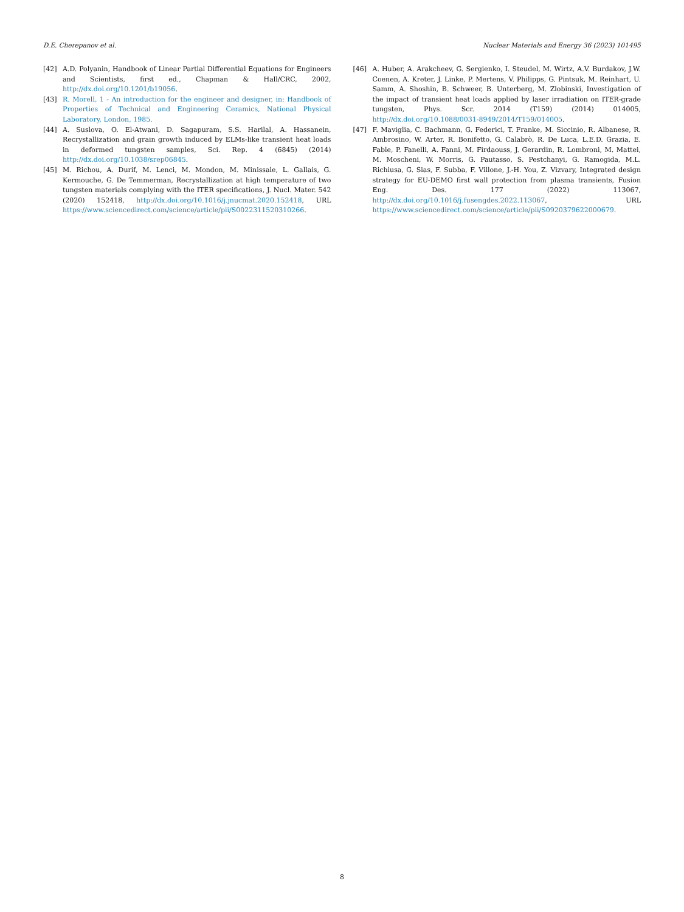D.E. Cherepanov et al. Nuclear Materials and Energy 36 (2023) 101495
[42] A.D. Polyanin, Handbook of Linear Partial Differential Equations for Engineers and Scientists, first ed., Chapman & Hall/CRC, 2002, http://dx.doi.org/10.1201/b19056.
[43] R. Morell, 1 - An introduction for the engineer and designer, in: Handbook of Properties of Technical and Engineering Ceramics, National Physical Laboratory, London, 1985.
[44] A. Suslova, O. El-Atwani, D. Sagapuram, S.S. Harilal, A. Hassanein, Recrystallization and grain growth induced by ELMs-like transient heat loads in deformed tungsten samples, Sci. Rep. 4 (6845) (2014) http://dx.doi.org/10.1038/srep06845.
[45] M. Richou, A. Durif, M. Lenci, M. Mondon, M. Minissale, L. Gallais, G. Kermouche, G. De Temmerman, Recrystallization at high temperature of two tungsten materials complying with the ITER specifications, J. Nucl. Mater. 542 (2020) 152418, http://dx.doi.org/10.1016/j.jnucmat.2020.152418, URL https://www.sciencedirect.com/science/article/pii/S0022311520310266.
[46] A. Huber, A. Arakcheev, G. Sergienko, I. Steudel, M. Wirtz, A.V. Burdakov, J.W. Coenen, A. Kreter, J. Linke, P. Mertens, V. Philipps, G. Pintsuk, M. Reinhart, U. Samm, A. Shoshin, B. Schweer, B. Unterberg, M. Zlobinski, Investigation of the impact of transient heat loads applied by laser irradiation on ITER-grade tungsten, Phys. Scr. 2014 (T159) (2014) 014005, http://dx.doi.org/10.1088/0031-8949/2014/T159/014005.
[47] F. Maviglia, C. Bachmann, G. Federici, T. Franke, M. Siccinio, R. Albanese, R. Ambrosino, W. Arter, R. Bonifetto, G. Calabrò, R. De Luca, L.E.D. Grazia, E. Fable, P. Fanelli, A. Fanni, M. Firdaouss, J. Gerardin, R. Lombroni, M. Mattei, M. Moscheni, W. Morris, G. Pautasso, S. Pestchanyi, G. Ramogida, M.L. Richiusa, G. Sias, F. Subba, F. Villone, J.-H. You, Z. Vizvary, Integrated design strategy for EU-DEMO first wall protection from plasma transients, Fusion Eng. Des. 177 (2022) 113067, http://dx.doi.org/10.1016/j.fusengdes.2022.113067, URL https://www.sciencedirect.com/science/article/pii/S0920379622000679.
8